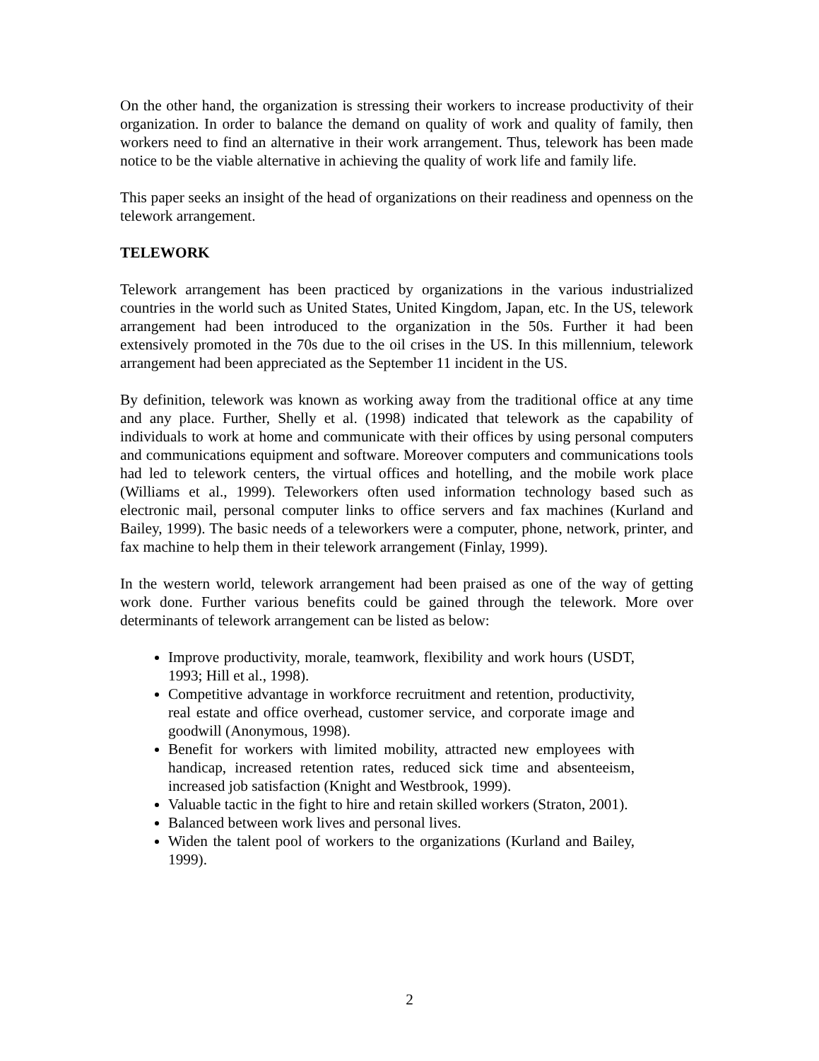On the other hand, the organization is stressing their workers to increase productivity of their organization. In order to balance the demand on quality of work and quality of family, then workers need to find an alternative in their work arrangement. Thus, telework has been made notice to be the viable alternative in achieving the quality of work life and family life.
This paper seeks an insight of the head of organizations on their readiness and openness on the telework arrangement.
TELEWORK
Telework arrangement has been practiced by organizations in the various industrialized countries in the world such as United States, United Kingdom, Japan, etc. In the US, telework arrangement had been introduced to the organization in the 50s. Further it had been extensively promoted in the 70s due to the oil crises in the US. In this millennium, telework arrangement had been appreciated as the September 11 incident in the US.
By definition, telework was known as working away from the traditional office at any time and any place. Further, Shelly et al. (1998) indicated that telework as the capability of individuals to work at home and communicate with their offices by using personal computers and communications equipment and software. Moreover computers and communications tools had led to telework centers, the virtual offices and hotelling, and the mobile work place (Williams et al., 1999). Teleworkers often used information technology based such as electronic mail, personal computer links to office servers and fax machines (Kurland and Bailey, 1999). The basic needs of a teleworkers were a computer, phone, network, printer, and fax machine to help them in their telework arrangement (Finlay, 1999).
In the western world, telework arrangement had been praised as one of the way of getting work done. Further various benefits could be gained through the telework. More over determinants of telework arrangement can be listed as below:
Improve productivity, morale, teamwork, flexibility and work hours (USDT, 1993; Hill et al., 1998).
Competitive advantage in workforce recruitment and retention, productivity, real estate and office overhead, customer service, and corporate image and goodwill (Anonymous, 1998).
Benefit for workers with limited mobility, attracted new employees with handicap, increased retention rates, reduced sick time and absenteeism, increased job satisfaction (Knight and Westbrook, 1999).
Valuable tactic in the fight to hire and retain skilled workers (Straton, 2001).
Balanced between work lives and personal lives.
Widen the talent pool of workers to the organizations (Kurland and Bailey, 1999).
2